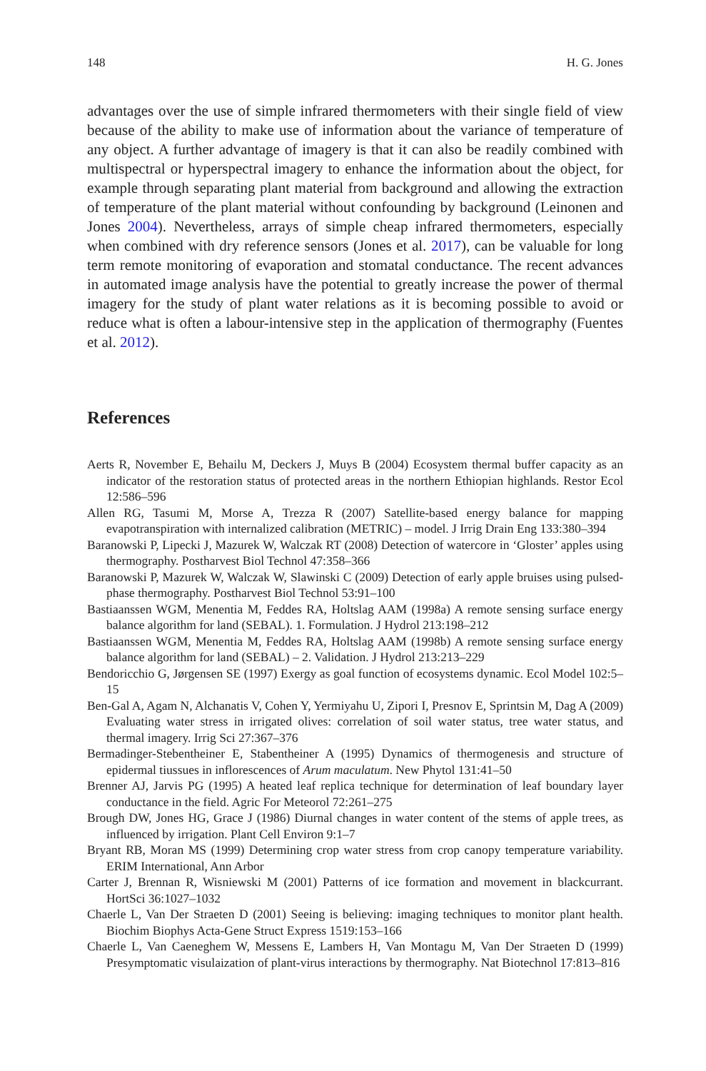148 H. G. Jones
advantages over the use of simple infrared thermometers with their single field of view because of the ability to make use of information about the variance of temperature of any object. A further advantage of imagery is that it can also be readily combined with multispectral or hyperspectral imagery to enhance the information about the object, for example through separating plant material from background and allowing the extraction of temperature of the plant material without confounding by background (Leinonen and Jones 2004). Nevertheless, arrays of simple cheap infrared thermometers, especially when combined with dry reference sensors (Jones et al. 2017), can be valuable for long term remote monitoring of evaporation and stomatal conductance. The recent advances in automated image analysis have the potential to greatly increase the power of thermal imagery for the study of plant water relations as it is becoming possible to avoid or reduce what is often a labour-intensive step in the application of thermography (Fuentes et al. 2012).
References
Aerts R, November E, Behailu M, Deckers J, Muys B (2004) Ecosystem thermal buffer capacity as an indicator of the restoration status of protected areas in the northern Ethiopian highlands. Restor Ecol 12:586–596
Allen RG, Tasumi M, Morse A, Trezza R (2007) Satellite-based energy balance for mapping evapotranspiration with internalized calibration (METRIC) – model. J Irrig Drain Eng 133:380–394
Baranowski P, Lipecki J, Mazurek W, Walczak RT (2008) Detection of watercore in ‘Gloster’ apples using thermography. Postharvest Biol Technol 47:358–366
Baranowski P, Mazurek W, Walczak W, Slawinski C (2009) Detection of early apple bruises using pulsed-phase thermography. Postharvest Biol Technol 53:91–100
Bastiaanssen WGM, Menentia M, Feddes RA, Holtslag AAM (1998a) A remote sensing surface energy balance algorithm for land (SEBAL). 1. Formulation. J Hydrol 213:198–212
Bastiaanssen WGM, Menentia M, Feddes RA, Holtslag AAM (1998b) A remote sensing surface energy balance algorithm for land (SEBAL) – 2. Validation. J Hydrol 213:213–229
Bendoricchio G, Jørgensen SE (1997) Exergy as goal function of ecosystems dynamic. Ecol Model 102:5–15
Ben-Gal A, Agam N, Alchanatis V, Cohen Y, Yermiyahu U, Zipori I, Presnov E, Sprintsin M, Dag A (2009) Evaluating water stress in irrigated olives: correlation of soil water status, tree water status, and thermal imagery. Irrig Sci 27:367–376
Bermadinger-Stebentheiner E, Stabentheiner A (1995) Dynamics of thermogenesis and structure of epidermal tiussues in inflorescences of Arum maculatum. New Phytol 131:41–50
Brenner AJ, Jarvis PG (1995) A heated leaf replica technique for determination of leaf boundary layer conductance in the field. Agric For Meteorol 72:261–275
Brough DW, Jones HG, Grace J (1986) Diurnal changes in water content of the stems of apple trees, as influenced by irrigation. Plant Cell Environ 9:1–7
Bryant RB, Moran MS (1999) Determining crop water stress from crop canopy temperature variability. ERIM International, Ann Arbor
Carter J, Brennan R, Wisniewski M (2001) Patterns of ice formation and movement in blackcurrant. HortSci 36:1027–1032
Chaerle L, Van Der Straeten D (2001) Seeing is believing: imaging techniques to monitor plant health. Biochim Biophys Acta-Gene Struct Express 1519:153–166
Chaerle L, Van Caeneghem W, Messens E, Lambers H, Van Montagu M, Van Der Straeten D (1999) Presymptomatic visulaization of plant-virus interactions by thermography. Nat Biotechnol 17:813–816